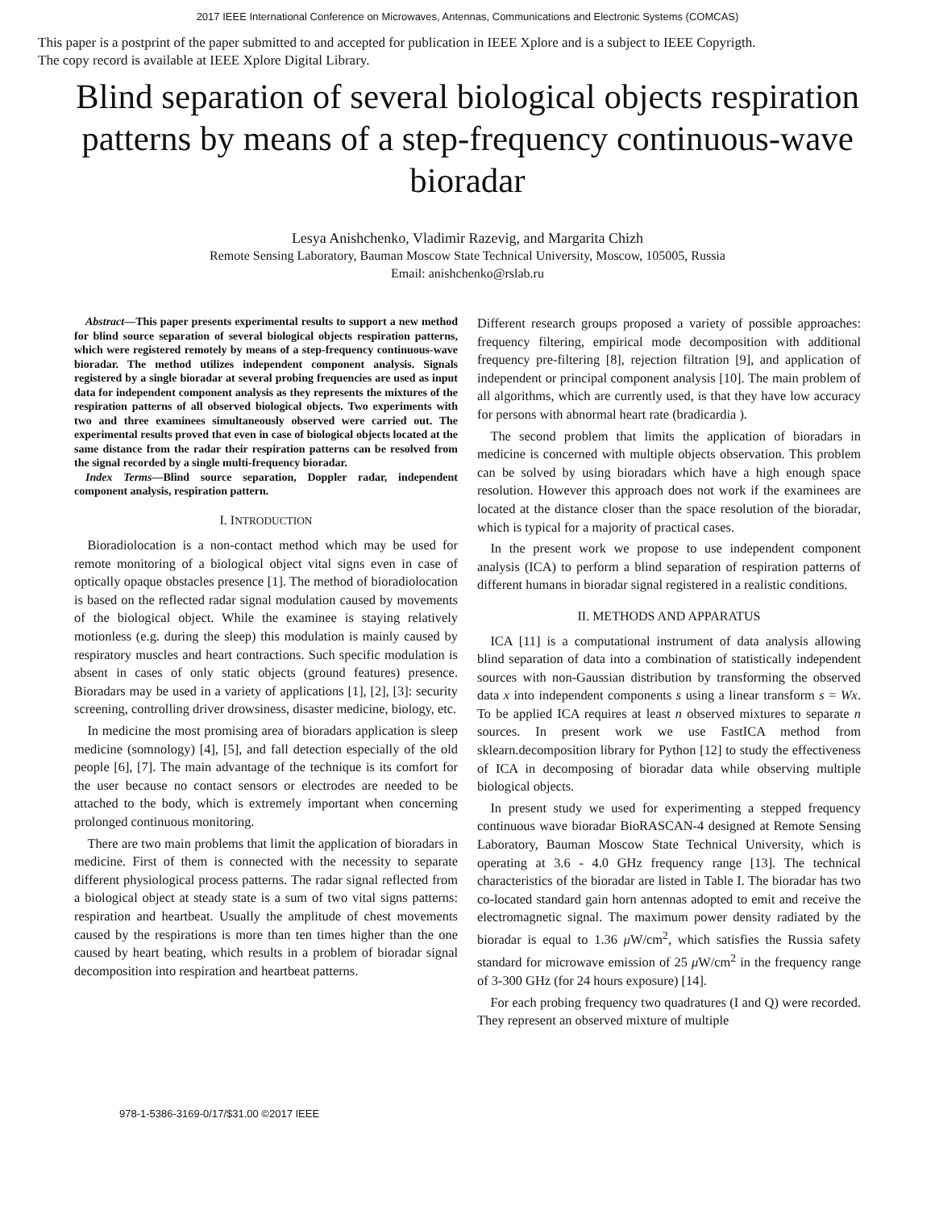2017 IEEE International Conference on Microwaves, Antennas, Communications and Electronic Systems (COMCAS)
This paper is a postprint of the paper submitted to and accepted for publication in IEEE Xplore and is a subject to IEEE Copyrigth.
The copy record is available at IEEE Xplore Digital Library.
Blind separation of several biological objects respiration patterns by means of a step-frequency continuous-wave bioradar
Lesya Anishchenko, Vladimir Razevig, and Margarita Chizh
Remote Sensing Laboratory, Bauman Moscow State Technical University, Moscow, 105005, Russia
Email: anishchenko@rslab.ru
Abstract—This paper presents experimental results to support a new method for blind source separation of several biological objects respiration patterns, which were registered remotely by means of a step-frequency continuous-wave bioradar. The method utilizes independent component analysis. Signals registered by a single bioradar at several probing frequencies are used as input data for independent component analysis as they represents the mixtures of the respiration patterns of all observed biological objects. Two experiments with two and three examinees simultaneously observed were carried out. The experimental results proved that even in case of biological objects located at the same distance from the radar their respiration patterns can be resolved from the signal recorded by a single multi-frequency bioradar.
Index Terms—Blind source separation, Doppler radar, independent component analysis, respiration pattern.
I. INTRODUCTION
Bioradiolocation is a non-contact method which may be used for remote monitoring of a biological object vital signs even in case of optically opaque obstacles presence [1]. The method of bioradiolocation is based on the reflected radar signal modulation caused by movements of the biological object. While the examinee is staying relatively motionless (e.g. during the sleep) this modulation is mainly caused by respiratory muscles and heart contractions. Such specific modulation is absent in cases of only static objects (ground features) presence. Bioradars may be used in a variety of applications [1], [2], [3]: security screening, controlling driver drowsiness, disaster medicine, biology, etc.
In medicine the most promising area of bioradars application is sleep medicine (somnology) [4], [5], and fall detection especially of the old people [6], [7]. The main advantage of the technique is its comfort for the user because no contact sensors or electrodes are needed to be attached to the body, which is extremely important when concerning prolonged continuous monitoring.
There are two main problems that limit the application of bioradars in medicine. First of them is connected with the necessity to separate different physiological process patterns. The radar signal reflected from a biological object at steady state is a sum of two vital signs patterns: respiration and heartbeat. Usually the amplitude of chest movements caused by the respirations is more than ten times higher than the one caused by heart beating, which results in a problem of bioradar signal decomposition into respiration and heartbeat patterns.
Different research groups proposed a variety of possible approaches: frequency filtering, empirical mode decomposition with additional frequency pre-filtering [8], rejection filtration [9], and application of independent or principal component analysis [10]. The main problem of all algorithms, which are currently used, is that they have low accuracy for persons with abnormal heart rate (bradicardia ).
The second problem that limits the application of bioradars in medicine is concerned with multiple objects observation. This problem can be solved by using bioradars which have a high enough space resolution. However this approach does not work if the examinees are located at the distance closer than the space resolution of the bioradar, which is typical for a majority of practical cases.
In the present work we propose to use independent component analysis (ICA) to perform a blind separation of respiration patterns of different humans in bioradar signal registered in a realistic conditions.
II. METHODS AND APPARATUS
ICA [11] is a computational instrument of data analysis allowing blind separation of data into a combination of statistically independent sources with non-Gaussian distribution by transforming the observed data x into independent components s using a linear transform s = Wx. To be applied ICA requires at least n observed mixtures to separate n sources. In present work we use FastICA method from sklearn.decomposition library for Python [12] to study the effectiveness of ICA in decomposing of bioradar data while observing multiple biological objects.
In present study we used for experimenting a stepped frequency continuous wave bioradar BioRASCAN-4 designed at Remote Sensing Laboratory, Bauman Moscow State Technical University, which is operating at 3.6 - 4.0 GHz frequency range [13]. The technical characteristics of the bioradar are listed in Table I. The bioradar has two co-located standard gain horn antennas adopted to emit and receive the electromagnetic signal. The maximum power density radiated by the bioradar is equal to 1.36 μ W/cm<sup>2</sup>, which satisfies the Russia safety standard for microwave emission of 25 μ W/cm<sup>2</sup> in the frequency range of 3-300 GHz (for 24 hours exposure) [14].
For each probing frequency two quadratures (I and Q) were recorded. They represent an observed mixture of multiple
978-1-5386-3169-0/17/$31.00 ©2017 IEEE